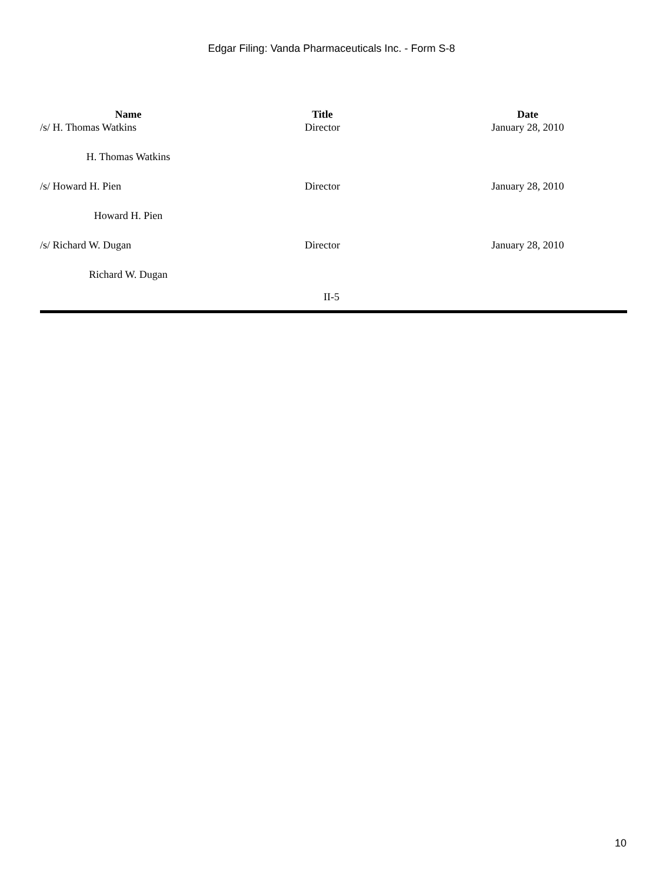Edgar Filing: Vanda Pharmaceuticals Inc. - Form S-8
| Name | Title | Date |
| --- | --- | --- |
| /s/ H. Thomas Watkins | Director | January 28, 2010 |
| H. Thomas Watkins | | |
| /s/ Howard H. Pien | Director | January 28, 2010 |
| Howard H. Pien | | |
| /s/ Richard W. Dugan | Director | January 28, 2010 |
| Richard W. Dugan | | |
II-5
10